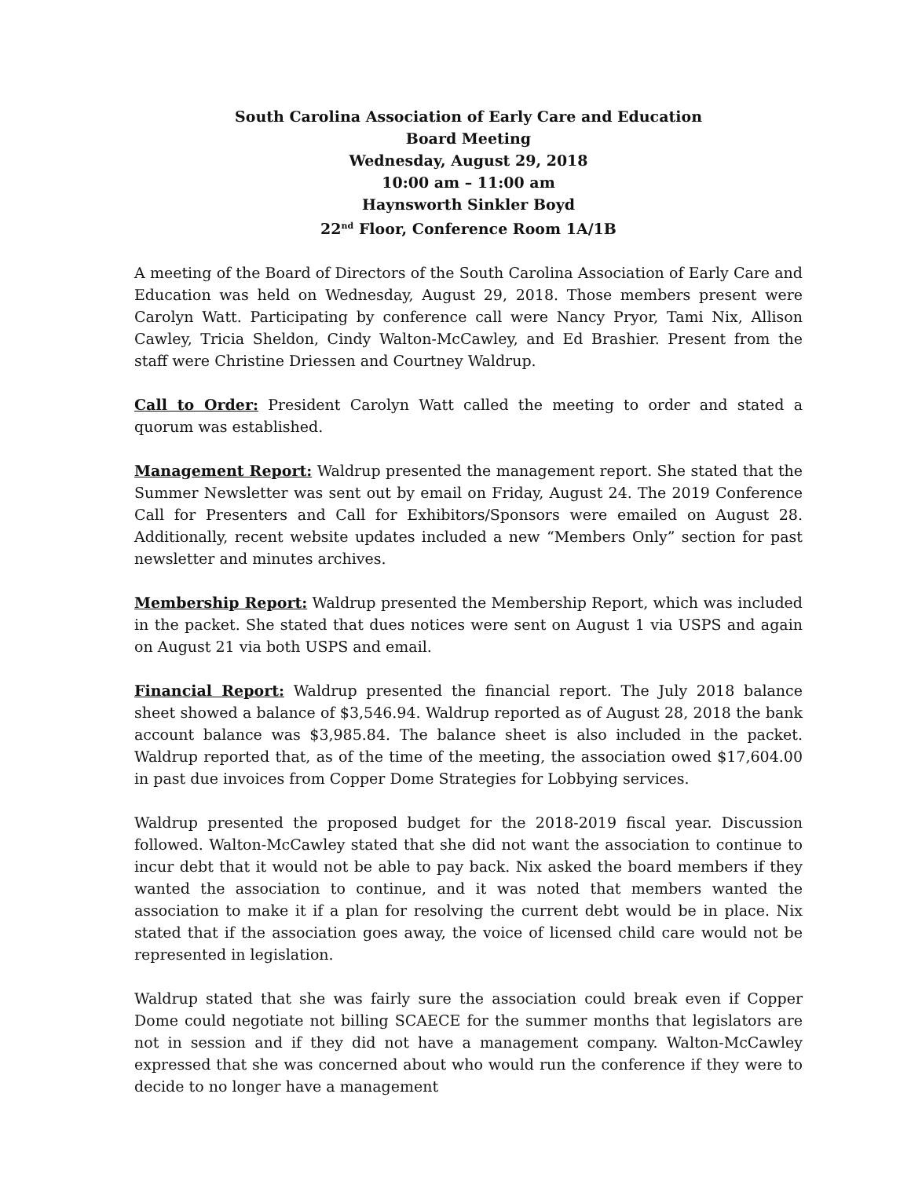South Carolina Association of Early Care and Education
Board Meeting
Wednesday, August 29, 2018
10:00 am – 11:00 am
Haynsworth Sinkler Boyd
22<sup>nd</sup> Floor, Conference Room 1A/1B
A meeting of the Board of Directors of the South Carolina Association of Early Care and Education was held on Wednesday, August 29, 2018. Those members present were Carolyn Watt. Participating by conference call were Nancy Pryor, Tami Nix, Allison Cawley, Tricia Sheldon, Cindy Walton-McCawley, and Ed Brashier. Present from the staff were Christine Driessen and Courtney Waldrup.
Call to Order: President Carolyn Watt called the meeting to order and stated a quorum was established.
Management Report: Waldrup presented the management report. She stated that the Summer Newsletter was sent out by email on Friday, August 24. The 2019 Conference Call for Presenters and Call for Exhibitors/Sponsors were emailed on August 28. Additionally, recent website updates included a new “Members Only” section for past newsletter and minutes archives.
Membership Report: Waldrup presented the Membership Report, which was included in the packet. She stated that dues notices were sent on August 1 via USPS and again on August 21 via both USPS and email.
Financial Report: Waldrup presented the financial report. The July 2018 balance sheet showed a balance of $3,546.94. Waldrup reported as of August 28, 2018 the bank account balance was $3,985.84. The balance sheet is also included in the packet. Waldrup reported that, as of the time of the meeting, the association owed $17,604.00 in past due invoices from Copper Dome Strategies for Lobbying services.
Waldrup presented the proposed budget for the 2018-2019 fiscal year. Discussion followed. Walton-McCawley stated that she did not want the association to continue to incur debt that it would not be able to pay back. Nix asked the board members if they wanted the association to continue, and it was noted that members wanted the association to make it if a plan for resolving the current debt would be in place. Nix stated that if the association goes away, the voice of licensed child care would not be represented in legislation.
Waldrup stated that she was fairly sure the association could break even if Copper Dome could negotiate not billing SCAECE for the summer months that legislators are not in session and if they did not have a management company. Walton-McCawley expressed that she was concerned about who would run the conference if they were to decide to no longer have a management